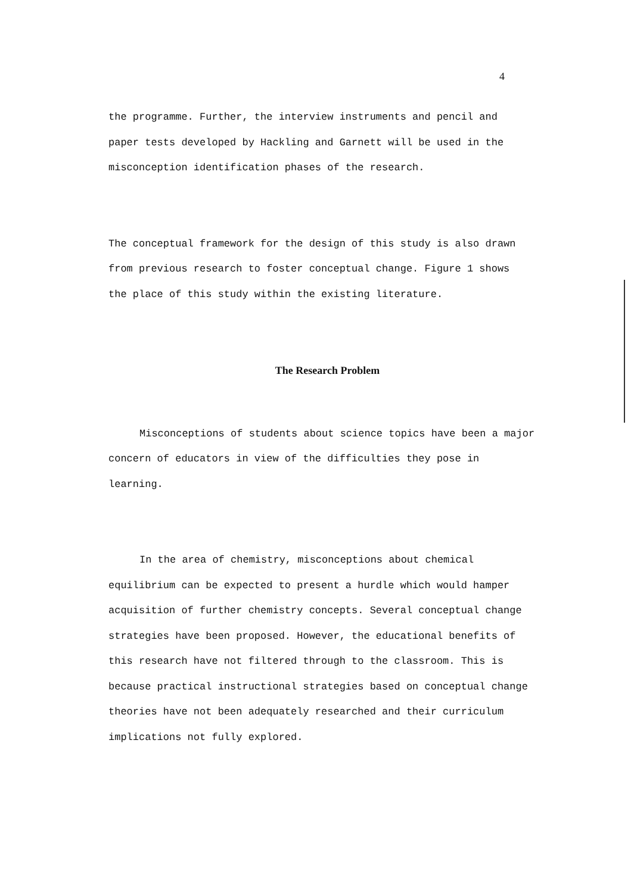4
the programme. Further, the interview instruments and pencil and
paper tests developed by Hackling and Garnett will be used in the
misconception identification phases of the research.
The conceptual framework for the design of this study is also drawn
from previous research to foster conceptual change. Figure 1 shows
the place of this study within the existing literature.
The Research Problem
Misconceptions of students about science topics have been a major
concern of educators in view of the difficulties they pose in
learning.
In the area of chemistry, misconceptions about chemical
equilibrium can be expected to present a hurdle which would hamper
acquisition of further chemistry concepts. Several conceptual change
strategies have been proposed. However, the educational benefits of
this research have not filtered through to the classroom. This is
because practical instructional strategies based on conceptual change
theories have not been adequately researched and their curriculum
implications not fully explored.